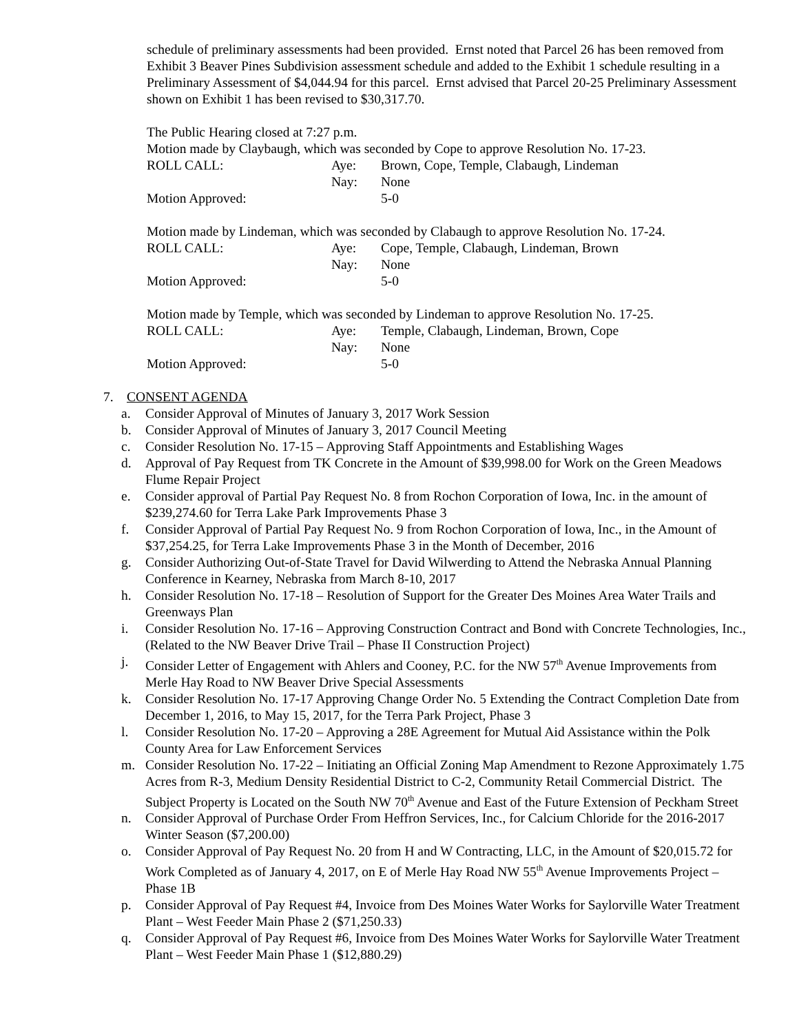schedule of preliminary assessments had been provided. Ernst noted that Parcel 26 has been removed from Exhibit 3 Beaver Pines Subdivision assessment schedule and added to the Exhibit 1 schedule resulting in a Preliminary Assessment of $4,044.94 for this parcel. Ernst advised that Parcel 20-25 Preliminary Assessment shown on Exhibit 1 has been revised to $30,317.70.
The Public Hearing closed at 7:27 p.m.
Motion made by Claybaugh, which was seconded by Cope to approve Resolution No. 17-23.
| ROLL CALL: | Aye: | Brown, Cope, Temple, Clabaugh, Lindeman |
| | Nay: | None |
| Motion Approved: | | 5-0 |
Motion made by Lindeman, which was seconded by Clabaugh to approve Resolution No. 17-24.
| ROLL CALL: | Aye: | Cope, Temple, Clabaugh, Lindeman, Brown |
| | Nay: | None |
| Motion Approved: | | 5-0 |
Motion made by Temple, which was seconded by Lindeman to approve Resolution No. 17-25.
| ROLL CALL: | Aye: | Temple, Clabaugh, Lindeman, Brown, Cope |
| | Nay: | None |
| Motion Approved: | | 5-0 |
7. CONSENT AGENDA
a. Consider Approval of Minutes of January 3, 2017 Work Session
b. Consider Approval of Minutes of January 3, 2017 Council Meeting
c. Consider Resolution No. 17-15 – Approving Staff Appointments and Establishing Wages
d. Approval of Pay Request from TK Concrete in the Amount of $39,998.00 for Work on the Green Meadows Flume Repair Project
e. Consider approval of Partial Pay Request No. 8 from Rochon Corporation of Iowa, Inc. in the amount of $239,274.60 for Terra Lake Park Improvements Phase 3
f. Consider Approval of Partial Pay Request No. 9 from Rochon Corporation of Iowa, Inc., in the Amount of $37,254.25, for Terra Lake Improvements Phase 3 in the Month of December, 2016
g. Consider Authorizing Out-of-State Travel for David Wilwerding to Attend the Nebraska Annual Planning Conference in Kearney, Nebraska from March 8-10, 2017
h. Consider Resolution No. 17-18 – Resolution of Support for the Greater Des Moines Area Water Trails and Greenways Plan
i. Consider Resolution No. 17-16 – Approving Construction Contract and Bond with Concrete Technologies, Inc., (Related to the NW Beaver Drive Trail – Phase II Construction Project)
j. Consider Letter of Engagement with Ahlers and Cooney, P.C. for the NW 57<sup>th</sup> Avenue Improvements from Merle Hay Road to NW Beaver Drive Special Assessments
k. Consider Resolution No. 17-17 Approving Change Order No. 5 Extending the Contract Completion Date from December 1, 2016, to May 15, 2017, for the Terra Park Project, Phase 3
l. Consider Resolution No. 17-20 – Approving a 28E Agreement for Mutual Aid Assistance within the Polk County Area for Law Enforcement Services
m. Consider Resolution No. 17-22 – Initiating an Official Zoning Map Amendment to Rezone Approximately 1.75 Acres from R-3, Medium Density Residential District to C-2, Community Retail Commercial District. The Subject Property is Located on the South NW 70<sup>th</sup> Avenue and East of the Future Extension of Peckham Street
n. Consider Approval of Purchase Order From Heffron Services, Inc., for Calcium Chloride for the 2016-2017 Winter Season ($7,200.00)
o. Consider Approval of Pay Request No. 20 from H and W Contracting, LLC, in the Amount of $20,015.72 for Work Completed as of January 4, 2017, on E of Merle Hay Road NW 55<sup>th</sup> Avenue Improvements Project – Phase 1B
p. Consider Approval of Pay Request #4, Invoice from Des Moines Water Works for Saylorville Water Treatment Plant – West Feeder Main Phase 2 ($71,250.33)
q. Consider Approval of Pay Request #6, Invoice from Des Moines Water Works for Saylorville Water Treatment Plant – West Feeder Main Phase 1 ($12,880.29)